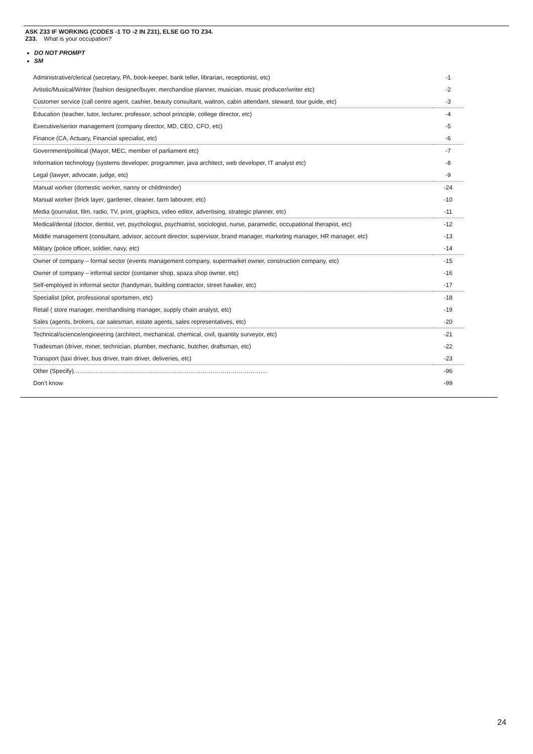ASK Z33 IF WORKING (CODES -1 TO -2 IN Z31), ELSE GO TO Z34.
Z33. What is your occupation?
DO NOT PROMPT
SM
| Administrative/clerical (secretary, PA, book-keeper, bank teller, librarian, receptionist, etc) | -1 |
| Artistic/Musical/Writer (fashion designer/buyer, merchandise planner, musician, music producer/writer etc) | -2 |
| Customer service (call centre agent, cashier, beauty consultant, waitron, cabin attendant, steward, tour guide, etc) | -3 |
| Education (teacher, tutor, lecturer, professor, school principle, college director, etc) | -4 |
| Executive/senior management (company director, MD, CEO, CFO, etc) | -5 |
| Finance (CA, Actuary, Financial specialist, etc) | -6 |
| Government/political (Mayor, MEC, member of parliament etc) | -7 |
| Information technology (systems developer, programmer, java architect, web developer, IT analyst etc) | -8 |
| Legal (lawyer, advocate, judge, etc) | -9 |
| Manual worker (domestic worker, nanny or childminder) | -24 |
| Manual worker (brick layer, gardener, cleaner, farm labourer, etc) | -10 |
| Media (journalist, film, radio, TV, print, graphics, video editor, advertising, strategic planner, etc) | -11 |
| Medical/dental (doctor, dentist, vet, psychologist, psychiatrist, sociologist, nurse, paramedic, occupational therapist, etc) | -12 |
| Middle management (consultant, advisor, account director, supervisor, brand manager, marketing manager, HR manager, etc) | -13 |
| Military (police officer, soldier, navy, etc) | -14 |
| Owner of company – formal sector (events management company, supermarket owner, construction company, etc) | -15 |
| Owner of company – informal sector (container shop, spaza shop owner, etc) | -16 |
| Self-employed in informal sector (handyman, building contractor, street hawker, etc) | -17 |
| Specialist (pilot, professional sportsmen, etc) | -18 |
| Retail ( store manager, merchandising manager, supply chain analyst, etc) | -19 |
| Sales (agents, brokers, car salesman, estate agents, sales representatives, etc) | -20 |
| Technical/science/engineering (architect, mechanical, chemical, civil, quantity surveyor, etc) | -21 |
| Tradesman (driver, miner, technician, plumber, mechanic, butcher, draftsman, etc) | -22 |
| Transport (taxi driver, bus driver, train driver, deliveries, etc) | -23 |
| Other (Specify)…………………………………………………………………………………… | -96 |
| Don’t know | -99 |
24